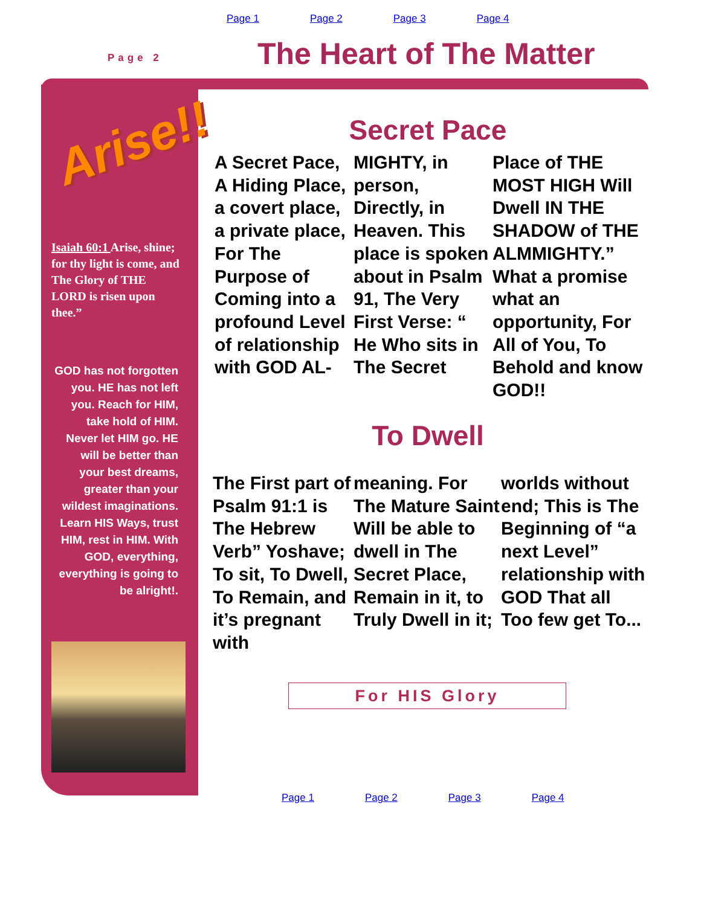Page 1 Page 2 Page 3 Page 4
Page 2 The Heart of The Matter
Arise!!
Isaiah 60:1 Arise, shine; for thy light is come, and The Glory of THE LORD is risen upon thee.”
GOD has not forgotten you. HE has not left you. Reach for HIM, take hold of HIM. Never let HIM go. HE will be better than your best dreams, greater than your wildest imaginations. Learn HIS Ways, trust HIM, rest in HIM. With GOD, everything, everything is going to be alright!.
Secret Pace
A Secret Pace, A Hiding Place, a covert place, a private place, For The Purpose of Coming into a profound Level of relationship with GOD AL-
MIGHTY, in person, Directly, in Heaven. This place is spoken about in Psalm 91, The Very First Verse: “ He Who sits in The Secret
Place of THE MOST HIGH Will Dwell IN THE SHADOW of THE ALMMIGHTY.” What a promise what an opportunity, For All of You, To Behold and know GOD!!
To Dwell
The First part of Psalm 91:1 is The Hebrew Verb” Yoshave; To sit, To Dwell, To Remain, and it’s pregnant with
meaning. For The Mature Saint Will be able to dwell in The Secret Place, Remain in it, to Truly Dwell in it;
worlds without end; This is The Beginning of “a next Level” relationship with GOD That all Too few get To...
For HIS Glory
Page 1 Page 2 Page 3 Page 4